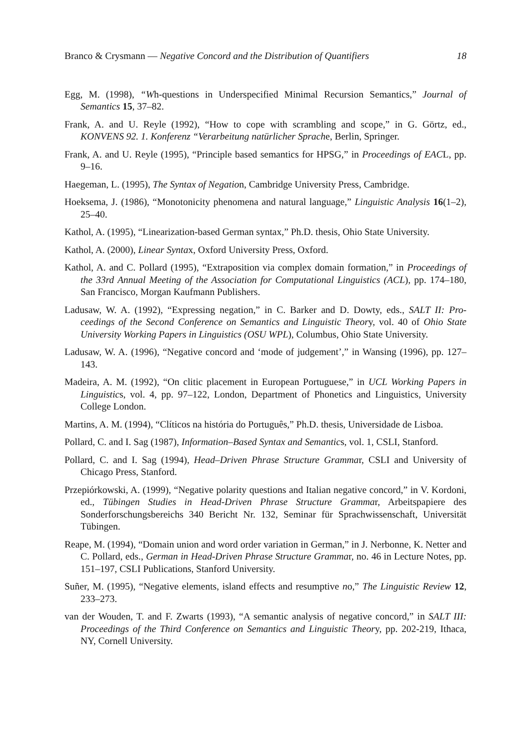Branco & Crysmann — Negative Concord and the Distribution of Quantifiers 18
Egg, M. (1998), “Wh-questions in Underspecified Minimal Recursion Semantics,” Journal of Semantics 15, 37–82.
Frank, A. and U. Reyle (1992), “How to cope with scrambling and scope,” in G. Görtz, ed., KONVENS 92. 1. Konferenz “Verarbeitung natürlicher Sprache, Berlin, Springer.
Frank, A. and U. Reyle (1995), “Principle based semantics for HPSG,” in Proceedings of EACL, pp. 9–16.
Haegeman, L. (1995), The Syntax of Negation, Cambridge University Press, Cambridge.
Hoeksema, J. (1986), “Monotonicity phenomena and natural language,” Linguistic Analysis 16(1–2), 25–40.
Kathol, A. (1995), “Linearization-based German syntax,” Ph.D. thesis, Ohio State University.
Kathol, A. (2000), Linear Syntax, Oxford University Press, Oxford.
Kathol, A. and C. Pollard (1995), “Extraposition via complex domain formation,” in Proceedings of the 33rd Annual Meeting of the Association for Computational Linguistics (ACL), pp. 174–180, San Francisco, Morgan Kaufmann Publishers.
Ladusaw, W. A. (1992), “Expressing negation,” in C. Barker and D. Dowty, eds., SALT II: Pro-ceedings of the Second Conference on Semantics and Linguistic Theory, vol. 40 of Ohio State University Working Papers in Linguistics (OSU WPL), Columbus, Ohio State University.
Ladusaw, W. A. (1996), “Negative concord and ‘mode of judgement’,” in Wansing (1996), pp. 127–143.
Madeira, A. M. (1992), “On clitic placement in European Portuguese,” in UCL Working Papers in Linguistics, vol. 4, pp. 97–122, London, Department of Phonetics and Linguistics, University College London.
Martins, A. M. (1994), “Clíticos na história do Português,” Ph.D. thesis, Universidade de Lisboa.
Pollard, C. and I. Sag (1987), Information–Based Syntax and Semantics, vol. 1, CSLI, Stanford.
Pollard, C. and I. Sag (1994), Head–Driven Phrase Structure Grammar, CSLI and University of Chicago Press, Stanford.
Przepiórkowski, A. (1999), “Negative polarity questions and Italian negative concord,” in V. Kordoni, ed., Tübingen Studies in Head-Driven Phrase Structure Grammar, Arbeitspapiere des Sonderforschungsbereichs 340 Bericht Nr. 132, Seminar für Sprachwissenschaft, Universität Tübingen.
Reape, M. (1994), “Domain union and word order variation in German,” in J. Nerbonne, K. Netter and C. Pollard, eds., German in Head-Driven Phrase Structure Grammar, no. 46 in Lecture Notes, pp. 151–197, CSLI Publications, Stanford University.
Suñer, M. (1995), “Negative elements, island effects and resumptive no,” The Linguistic Review 12, 233–273.
van der Wouden, T. and F. Zwarts (1993), “A semantic analysis of negative concord,” in SALT III: Proceedings of the Third Conference on Semantics and Linguistic Theory, pp. 202-219, Ithaca, NY, Cornell University.